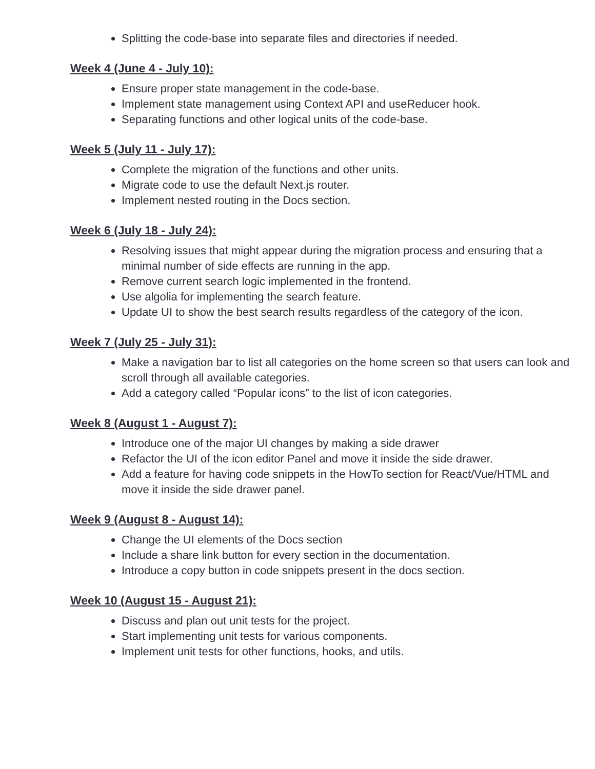Splitting the code-base into separate files and directories if needed.
Week 4 (June 4 - July 10):
Ensure proper state management in the code-base.
Implement state management using Context API and useReducer hook.
Separating functions and other logical units of the code-base.
Week 5 (July 11 - July 17):
Complete the migration of the functions and other units.
Migrate code to use the default Next.js router.
Implement nested routing in the Docs section.
Week 6 (July 18 - July 24):
Resolving issues that might appear during the migration process and ensuring that a minimal number of side effects are running in the app.
Remove current search logic implemented in the frontend.
Use algolia for implementing the search feature.
Update UI to show the best search results regardless of the category of the icon.
Week 7 (July 25 - July 31):
Make a navigation bar to list all categories on the home screen so that users can look and scroll through all available categories.
Add a category called “Popular icons” to the list of icon categories.
Week 8 (August 1 - August 7):
Introduce one of the major UI changes by making a side drawer
Refactor the UI of the icon editor Panel and move it inside the side drawer.
Add a feature for having code snippets in the HowTo section for React/Vue/HTML and move it inside the side drawer panel.
Week 9 (August 8 - August 14):
Change the UI elements of the Docs section
Include a share link button for every section in the documentation.
Introduce a copy button in code snippets present in the docs section.
Week 10 (August 15 - August 21):
Discuss and plan out unit tests for the project.
Start implementing unit tests for various components.
Implement unit tests for other functions, hooks, and utils.